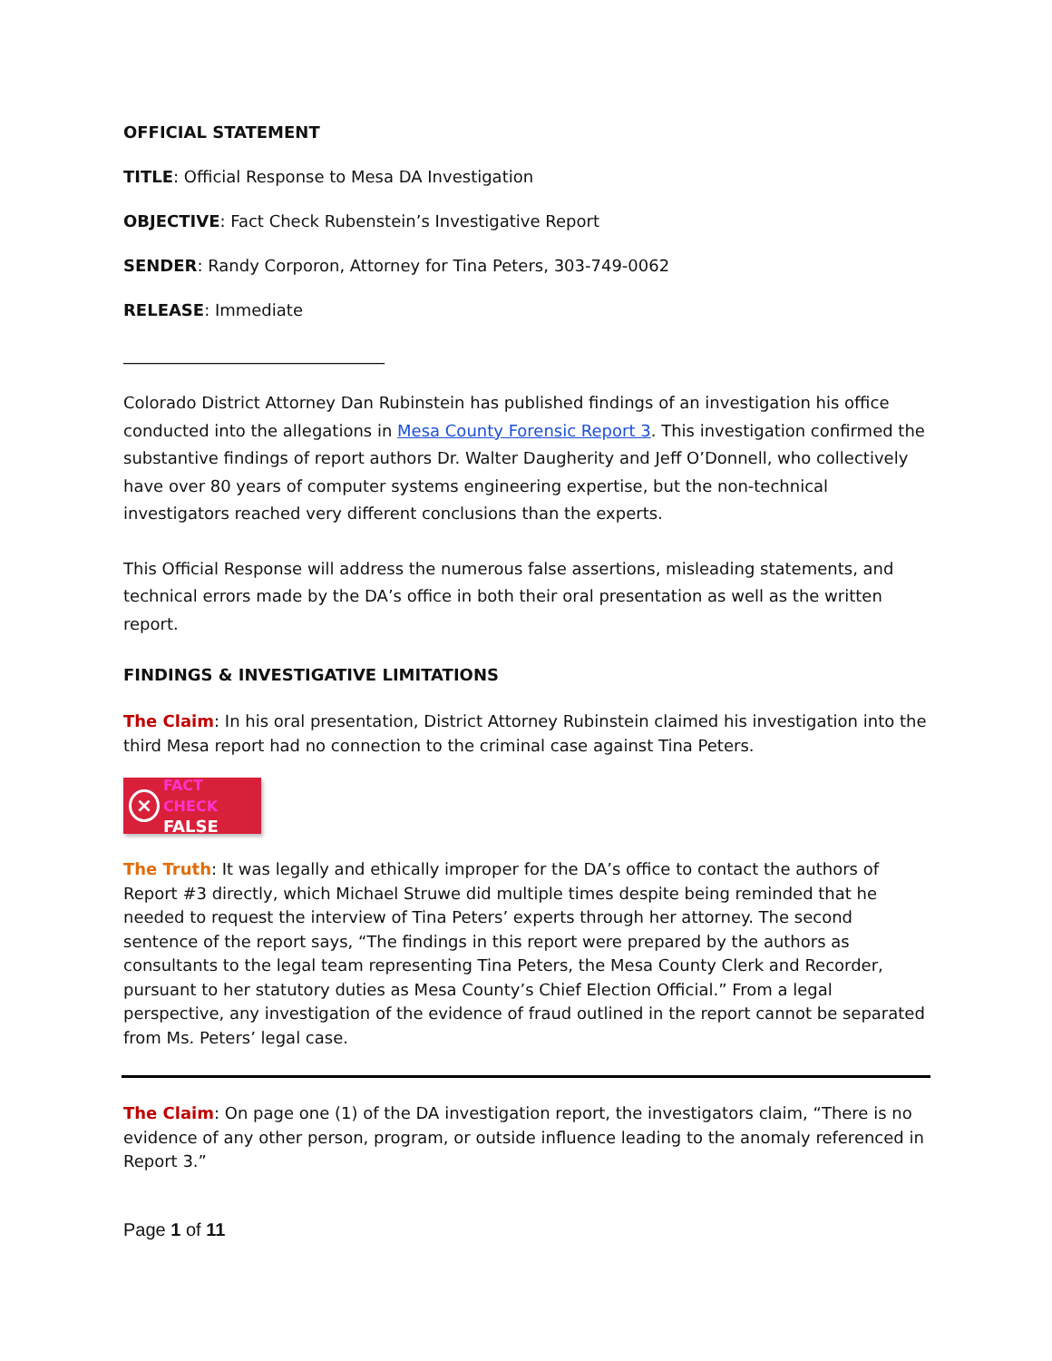OFFICIAL STATEMENT
TITLE: Official Response to Mesa DA Investigation
OBJECTIVE: Fact Check Rubenstein’s Investigative Report
SENDER: Randy Corporon, Attorney for Tina Peters, 303-749-0062
RELEASE: Immediate
________________________________
Colorado District Attorney Dan Rubinstein has published findings of an investigation his office conducted into the allegations in Mesa County Forensic Report 3. This investigation confirmed the substantive findings of report authors Dr. Walter Daugherity and Jeff O’Donnell, who collectively have over 80 years of computer systems engineering expertise, but the non-technical investigators reached very different conclusions than the experts.
This Official Response will address the numerous false assertions, misleading statements, and technical errors made by the DA’s office in both their oral presentation as well as the written report.
FINDINGS & INVESTIGATIVE LIMITATIONS
The Claim: In his oral presentation, District Attorney Rubinstein claimed his investigation into the third Mesa report had no connection to the criminal case against Tina Peters.
× FACT CHECK
FALSE
The Truth: It was legally and ethically improper for the DA’s office to contact the authors of Report #3 directly, which Michael Struwe did multiple times despite being reminded that he needed to request the interview of Tina Peters’ experts through her attorney. The second sentence of the report says, “The findings in this report were prepared by the authors as consultants to the legal team representing Tina Peters, the Mesa County Clerk and Recorder, pursuant to her statutory duties as Mesa County’s Chief Election Official.” From a legal perspective, any investigation of the evidence of fraud outlined in the report cannot be separated from Ms. Peters’ legal case.
The Claim: On page one (1) of the DA investigation report, the investigators claim, “There is no evidence of any other person, program, or outside influence leading to the anomaly referenced in Report 3.”
Page 1 of 11